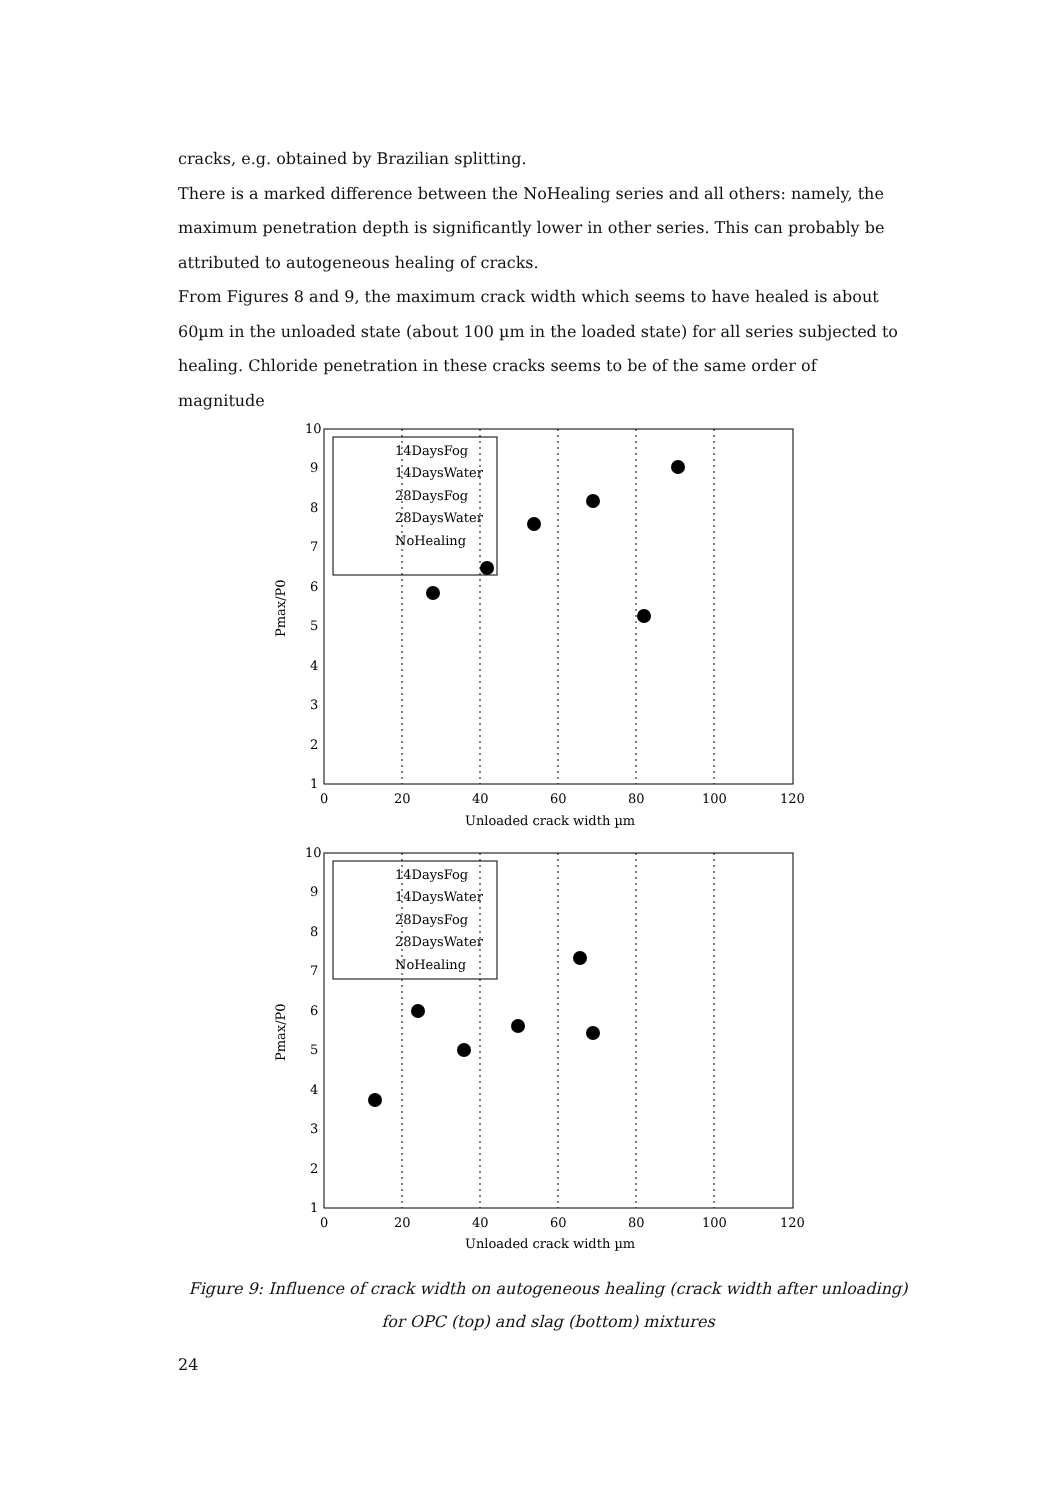cracks, e.g. obtained by Brazilian splitting.
There is a marked difference between the NoHealing series and all others: namely, the maximum penetration depth is significantly lower in other series. This can probably be attributed to autogeneous healing of cracks.
From Figures 8 and 9, the maximum crack width which seems to have healed is about 60µm in the unloaded state (about 100 µm in the loaded state) for all series subjected to healing. Chloride penetration in these cracks seems to be of the same order of magnitude
14DaysFog
14DaysWater
28DaysFog
28DaysWater
NoHealing
14DaysFog
14DaysWater
28DaysFog
28DaysWater
NoHealing
10
9
8
7
6
5
4
3
2
1
0
20
40
60
80
100
120
10
9
8
7
6
5
4
3
2
1
0
20
40
60
80
100
120
Unloaded crack width µm
Unloaded crack width µm
Pmax/P0
Pmax/P0
Figure 9: Influence of crack width on autogeneous healing (crack width after unloading) for OPC (top) and slag (bottom) mixtures
24